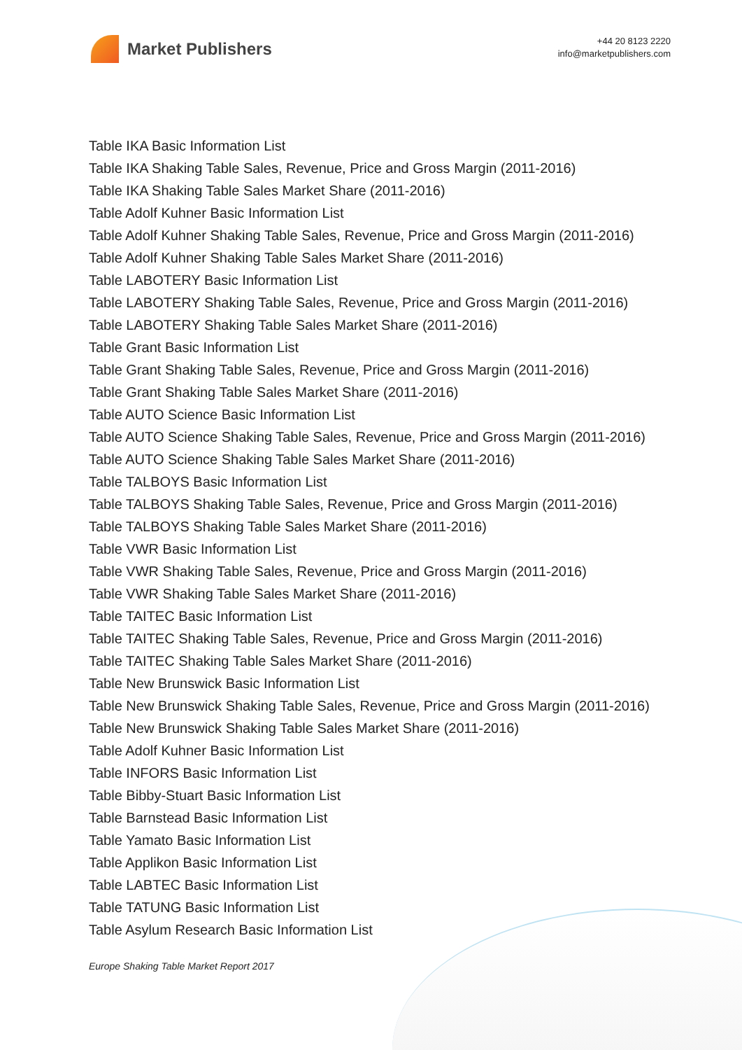Market Publishers
+44 20 8123 2220
info@marketpublishers.com
Table IKA Basic Information List
Table IKA Shaking Table Sales, Revenue, Price and Gross Margin (2011-2016)
Table IKA Shaking Table Sales Market Share (2011-2016)
Table Adolf Kuhner Basic Information List
Table Adolf Kuhner Shaking Table Sales, Revenue, Price and Gross Margin (2011-2016)
Table Adolf Kuhner Shaking Table Sales Market Share (2011-2016)
Table LABOTERY Basic Information List
Table LABOTERY Shaking Table Sales, Revenue, Price and Gross Margin (2011-2016)
Table LABOTERY Shaking Table Sales Market Share (2011-2016)
Table Grant Basic Information List
Table Grant Shaking Table Sales, Revenue, Price and Gross Margin (2011-2016)
Table Grant Shaking Table Sales Market Share (2011-2016)
Table AUTO Science Basic Information List
Table AUTO Science Shaking Table Sales, Revenue, Price and Gross Margin (2011-2016)
Table AUTO Science Shaking Table Sales Market Share (2011-2016)
Table TALBOYS Basic Information List
Table TALBOYS Shaking Table Sales, Revenue, Price and Gross Margin (2011-2016)
Table TALBOYS Shaking Table Sales Market Share (2011-2016)
Table VWR Basic Information List
Table VWR Shaking Table Sales, Revenue, Price and Gross Margin (2011-2016)
Table VWR Shaking Table Sales Market Share (2011-2016)
Table TAITEC Basic Information List
Table TAITEC Shaking Table Sales, Revenue, Price and Gross Margin (2011-2016)
Table TAITEC Shaking Table Sales Market Share (2011-2016)
Table New Brunswick Basic Information List
Table New Brunswick Shaking Table Sales, Revenue, Price and Gross Margin (2011-2016)
Table New Brunswick Shaking Table Sales Market Share (2011-2016)
Table Adolf Kuhner Basic Information List
Table INFORS Basic Information List
Table Bibby-Stuart Basic Information List
Table Barnstead Basic Information List
Table Yamato Basic Information List
Table Applikon Basic Information List
Table LABTEC Basic Information List
Table TATUNG Basic Information List
Table Asylum Research Basic Information List
Europe Shaking Table Market Report 2017